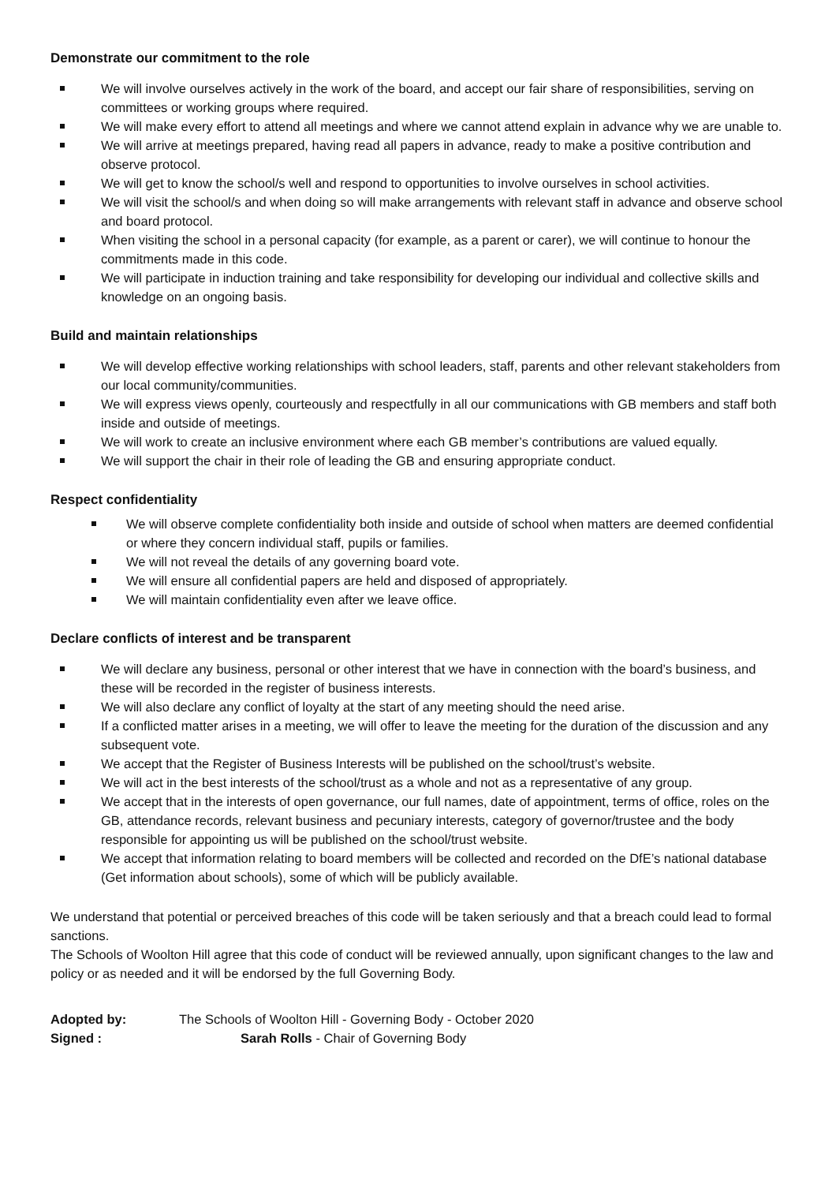Demonstrate our commitment to the role
We will involve ourselves actively in the work of the board, and accept our fair share of responsibilities, serving on committees or working groups where required.
We will make every effort to attend all meetings and where we cannot attend explain in advance why we are unable to.
We will arrive at meetings prepared, having read all papers in advance, ready to make a positive contribution and observe protocol.
We will get to know the school/s well and respond to opportunities to involve ourselves in school activities.
We will visit the school/s and when doing so will make arrangements with relevant staff in advance and observe school and board protocol.
When visiting the school in a personal capacity (for example, as a parent or carer), we will continue to honour the commitments made in this code.
We will participate in induction training and take responsibility for developing our individual and collective skills and knowledge on an ongoing basis.
Build and maintain relationships
We will develop effective working relationships with school leaders, staff, parents and other relevant stakeholders from our local community/communities.
We will express views openly, courteously and respectfully in all our communications with GB members and staff both inside and outside of meetings.
We will work to create an inclusive environment where each GB member’s contributions are valued equally.
We will support the chair in their role of leading the GB and ensuring appropriate conduct.
Respect confidentiality
We will observe complete confidentiality both inside and outside of school when matters are deemed confidential or where they concern individual staff, pupils or families.
We will not reveal the details of any governing board vote.
We will ensure all confidential papers are held and disposed of appropriately.
We will maintain confidentiality even after we leave office.
Declare conflicts of interest and be transparent
We will declare any business, personal or other interest that we have in connection with the board’s business, and these will be recorded in the register of business interests.
We will also declare any conflict of loyalty at the start of any meeting should the need arise.
If a conflicted matter arises in a meeting, we will offer to leave the meeting for the duration of the discussion and any subsequent vote.
We accept that the Register of Business Interests will be published on the school/trust’s website.
We will act in the best interests of the school/trust as a whole and not as a representative of any group.
We accept that in the interests of open governance, our full names, date of appointment, terms of office, roles on the GB, attendance records, relevant business and pecuniary interests, category of governor/trustee and the body responsible for appointing us will be published on the school/trust website.
We accept that information relating to board members will be collected and recorded on the DfE’s national database (Get information about schools), some of which will be publicly available.
We understand that potential or perceived breaches of this code will be taken seriously and that a breach could lead to formal sanctions.
The Schools of Woolton Hill agree that this code of conduct will be reviewed annually, upon significant changes to the law and policy or as needed and it will be endorsed by the full Governing Body.
Adopted by: The Schools of Woolton Hill - Governing Body - October 2020
Signed : Sarah Rolls - Chair of Governing Body